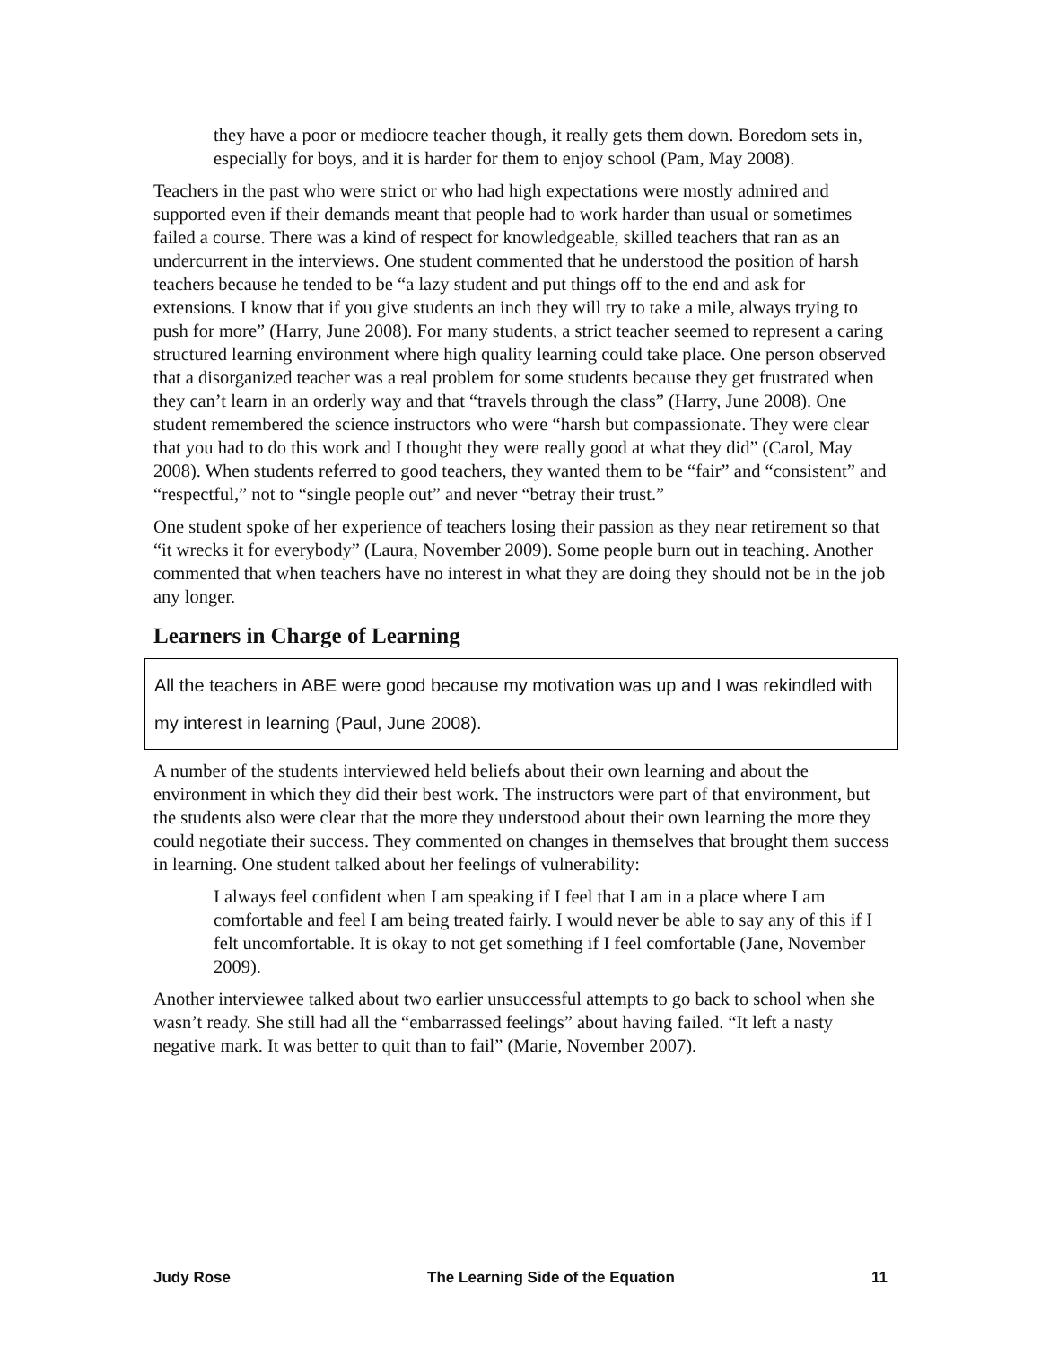they have a poor or mediocre teacher though, it really gets them down. Boredom sets in, especially for boys, and it is harder for them to enjoy school (Pam, May 2008).
Teachers in the past who were strict or who had high expectations were mostly admired and supported even if their demands meant that people had to work harder than usual or sometimes failed a course. There was a kind of respect for knowledgeable, skilled teachers that ran as an undercurrent in the interviews. One student commented that he understood the position of harsh teachers because he tended to be “a lazy student and put things off to the end and ask for extensions. I know that if you give students an inch they will try to take a mile, always trying to push for more” (Harry, June 2008). For many students, a strict teacher seemed to represent a caring structured learning environment where high quality learning could take place. One person observed that a disorganized teacher was a real problem for some students because they get frustrated when they can’t learn in an orderly way and that “travels through the class” (Harry, June 2008). One student remembered the science instructors who were “harsh but compassionate. They were clear that you had to do this work and I thought they were really good at what they did” (Carol, May 2008). When students referred to good teachers, they wanted them to be “fair” and “consistent” and “respectful,” not to “single people out” and never “betray their trust.”
One student spoke of her experience of teachers losing their passion as they near retirement so that “it wrecks it for everybody” (Laura, November 2009). Some people burn out in teaching. Another commented that when teachers have no interest in what they are doing they should not be in the job any longer.
Learners in Charge of Learning
All the teachers in ABE were good because my motivation was up and I was rekindled with my interest in learning (Paul, June 2008).
A number of the students interviewed held beliefs about their own learning and about the environment in which they did their best work. The instructors were part of that environment, but the students also were clear that the more they understood about their own learning the more they could negotiate their success. They commented on changes in themselves that brought them success in learning. One student talked about her feelings of vulnerability:
I always feel confident when I am speaking if I feel that I am in a place where I am comfortable and feel I am being treated fairly. I would never be able to say any of this if I felt uncomfortable. It is okay to not get something if I feel comfortable (Jane, November 2009).
Another interviewee talked about two earlier unsuccessful attempts to go back to school when she wasn’t ready. She still had all the “embarrassed feelings” about having failed. “It left a nasty negative mark. It was better to quit than to fail” (Marie, November 2007).
Judy Rose The Learning Side of the Equation 11